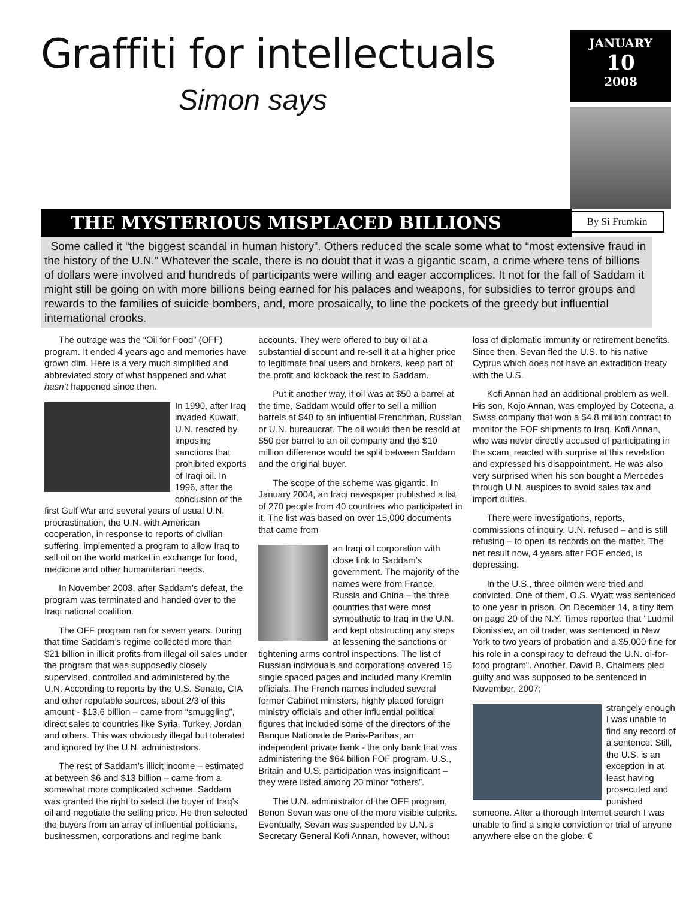Graffiti for intellectuals
Simon says
JANUARY
10
2008
By Si Frumkin
THE MYSTERIOUS MISPLACED BILLIONS
Some called it “the biggest scandal in human history”. Others reduced the scale some what to “most extensive fraud in the history of the U.N.” Whatever the scale, there is no doubt that it was a gigantic scam, a crime where tens of billions of dollars were involved and hundreds of participants were willing and eager accomplices. It not for the fall of Saddam it might still be going on with more billions being earned for his palaces and weapons, for subsidies to terror groups and rewards to the families of suicide bombers, and, more prosaically, to line the pockets of the greedy but influential international crooks.
The outrage was the “Oil for Food” (OFF) program. It ended 4 years ago and memories have grown dim. Here is a very much simplified and abbreviated story of what happened and what hasn’t happened since then.
In 1990, after Iraq invaded Kuwait, U.N. reacted by imposing sanctions that prohibited exports of Iraqi oil. In 1996, after the conclusion of the first Gulf War and several years of usual U.N. procrastination, the U.N. with American cooperation, in response to reports of civilian suffering, implemented a program to allow Iraq to sell oil on the world market in exchange for food, medicine and other humanitarian needs.
In November 2003, after Saddam’s defeat, the program was terminated and handed over to the Iraqi national coalition.
The OFF program ran for seven years. During that time Saddam’s regime collected more than $21 billion in illicit profits from illegal oil sales under the program that was supposedly closely supervised, controlled and administered by the U.N. According to reports by the U.S. Senate, CIA and other reputable sources, about 2/3 of this amount - $13.6 billion – came from “smuggling”, direct sales to countries like Syria, Turkey, Jordan and others. This was obviously illegal but tolerated and ignored by the U.N. administrators.
The rest of Saddam’s illicit income – estimated at between $6 and $13 billion – came from a somewhat more complicated scheme. Saddam was granted the right to select the buyer of Iraq’s oil and negotiate the selling price. He then selected the buyers from an array of influential politicians, businessmen, corporations and regime bank accounts. They were offered to buy oil at a substantial discount and re-sell it at a higher price to legitimate final users and brokers, keep part of the profit and kickback the rest to Saddam.
Put it another way, if oil was at $50 a barrel at the time, Saddam would offer to sell a million barrels at $40 to an influential Frenchman, Russian or U.N. bureaucrat. The oil would then be resold at $50 per barrel to an oil company and the $10 million difference would be split between Saddam and the original buyer.
The scope of the scheme was gigantic. In January 2004, an Iraqi newspaper published a list of 270 people from 40 countries who participated in it. The list was based on over 15,000 documents that came from
an Iraqi oil corporation with close link to Saddam’s government. The majority of the names were from France, Russia and China – the three countries that were most sympathetic to Iraq in the U.N. and kept obstructing any steps at lessening the sanctions or tightening arms control inspections. The list of Russian individuals and corporations covered 15 single spaced pages and included many Kremlin officials. The French names included several former Cabinet ministers, highly placed foreign ministry officials and other influential political figures that included some of the directors of the Banque Nationale de Paris-Paribas, an independent private bank - the only bank that was administering the $64 billion FOF program. U.S., Britain and U.S. participation was insignificant – they were listed among 20 minor “others”.
The U.N. administrator of the OFF program, Benon Sevan was one of the more visible culprits. Eventually, Sevan was suspended by U.N.’s Secretary General Kofi Annan, however, without loss of diplomatic immunity or retirement benefits. Since then, Sevan fled the U.S. to his native Cyprus which does not have an extradition treaty with the U.S.
Kofi Annan had an additional problem as well. His son, Kojo Annan, was employed by Cotecna, a Swiss company that won a $4.8 million contract to monitor the FOF shipments to Iraq. Kofi Annan, who was never directly accused of participating in the scam, reacted with surprise at this revelation and expressed his disappointment. He was also very surprised when his son bought a Mercedes through U.N. auspices to avoid sales tax and import duties.
There were investigations, reports, commissions of inquiry. U.N. refused – and is still refusing – to open its records on the matter. The net result now, 4 years after FOF ended, is depressing.
In the U.S., three oilmen were tried and convicted. One of them, O.S. Wyatt was sentenced to one year in prison. On December 14, a tiny item on page 20 of the N.Y. Times reported that "Ludmil Dionissiev, an oil trader, was sentenced in New York to two years of probation and a $5,000 fine for his role in a conspiracy to defraud the U.N. oi-for-food program". Another, David B. Chalmers pled guilty and was supposed to be sentenced in November, 2007;
strangely enough I was unable to find any record of a sentence. Still, the U.S. is an exception in at least having prosecuted and punished someone. After a thorough Internet search I was unable to find a single conviction or trial of anyone anywhere else on the globe. €